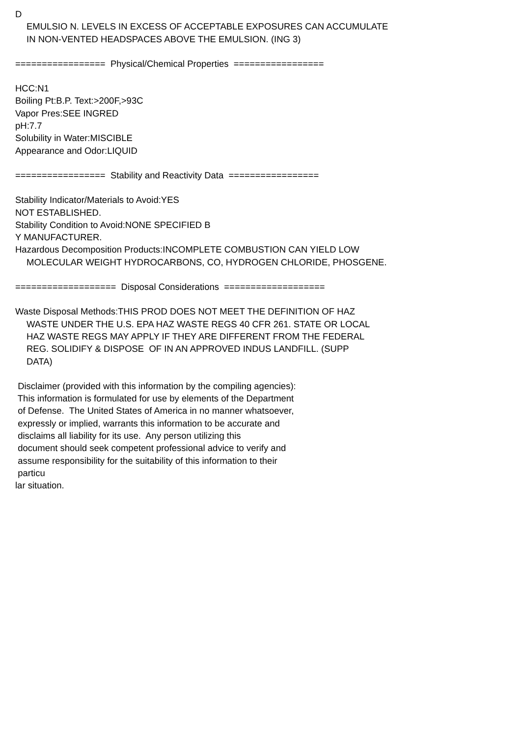D
EMULSIO N. LEVELS IN EXCESS OF ACCEPTABLE EXPOSURES CAN ACCUMULATE
IN NON-VENTED HEADSPACES ABOVE THE EMULSION. (ING 3)
================= Physical/Chemical Properties =================
HCC:N1
Boiling Pt:B.P. Text:>200F,>93C
Vapor Pres:SEE INGRED
pH:7.7
Solubility in Water:MISCIBLE
Appearance and Odor:LIQUID
================= Stability and Reactivity Data =================
Stability Indicator/Materials to Avoid:YES
NOT ESTABLISHED.
Stability Condition to Avoid:NONE SPECIFIED B
Y MANUFACTURER.
Hazardous Decomposition Products:INCOMPLETE COMBUSTION CAN YIELD LOW
MOLECULAR WEIGHT HYDROCARBONS, CO, HYDROGEN CHLORIDE, PHOSGENE.
=================== Disposal Considerations ===================
Waste Disposal Methods:THIS PROD DOES NOT MEET THE DEFINITION OF HAZ
WASTE UNDER THE U.S. EPA HAZ WASTE REGS 40 CFR 261. STATE OR LOCAL
HAZ WASTE REGS MAY APPLY IF THEY ARE DIFFERENT FROM THE FEDERAL
REG. SOLIDIFY & DISPOSE OF IN AN APPROVED INDUS LANDFILL. (SUPP
DATA)
Disclaimer (provided with this information by the compiling agencies):
This information is formulated for use by elements of the Department
of Defense. The United States of America in no manner whatsoever,
expressly or implied, warrants this information to be accurate and
disclaims all liability for its use. Any person utilizing this
document should seek competent professional advice to verify and
assume responsibility for the suitability of this information to their
particu
lar situation.